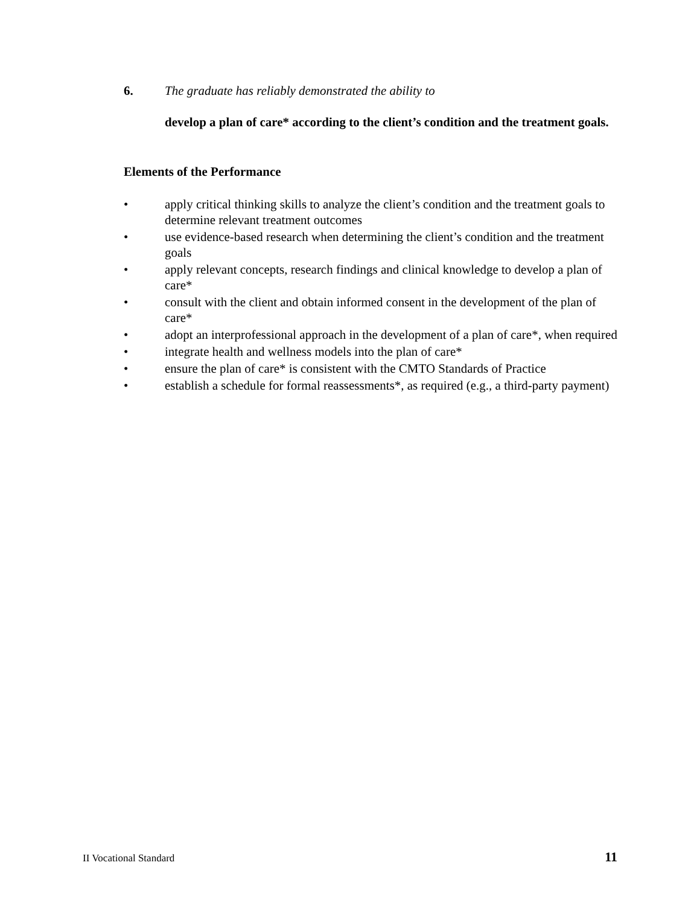6. The graduate has reliably demonstrated the ability to
develop a plan of care* according to the client’s condition and the treatment goals.
Elements of the Performance
• apply critical thinking skills to analyze the client’s condition and the treatment goals to determine relevant treatment outcomes
• use evidence-based research when determining the client’s condition and the treatment goals
• apply relevant concepts, research findings and clinical knowledge to develop a plan of care*
• consult with the client and obtain informed consent in the development of the plan of care*
• adopt an interprofessional approach in the development of a plan of care*, when required
• integrate health and wellness models into the plan of care*
• ensure the plan of care* is consistent with the CMTO Standards of Practice
• establish a schedule for formal reassessments*, as required (e.g., a third-party payment)
II Vocational Standard 11